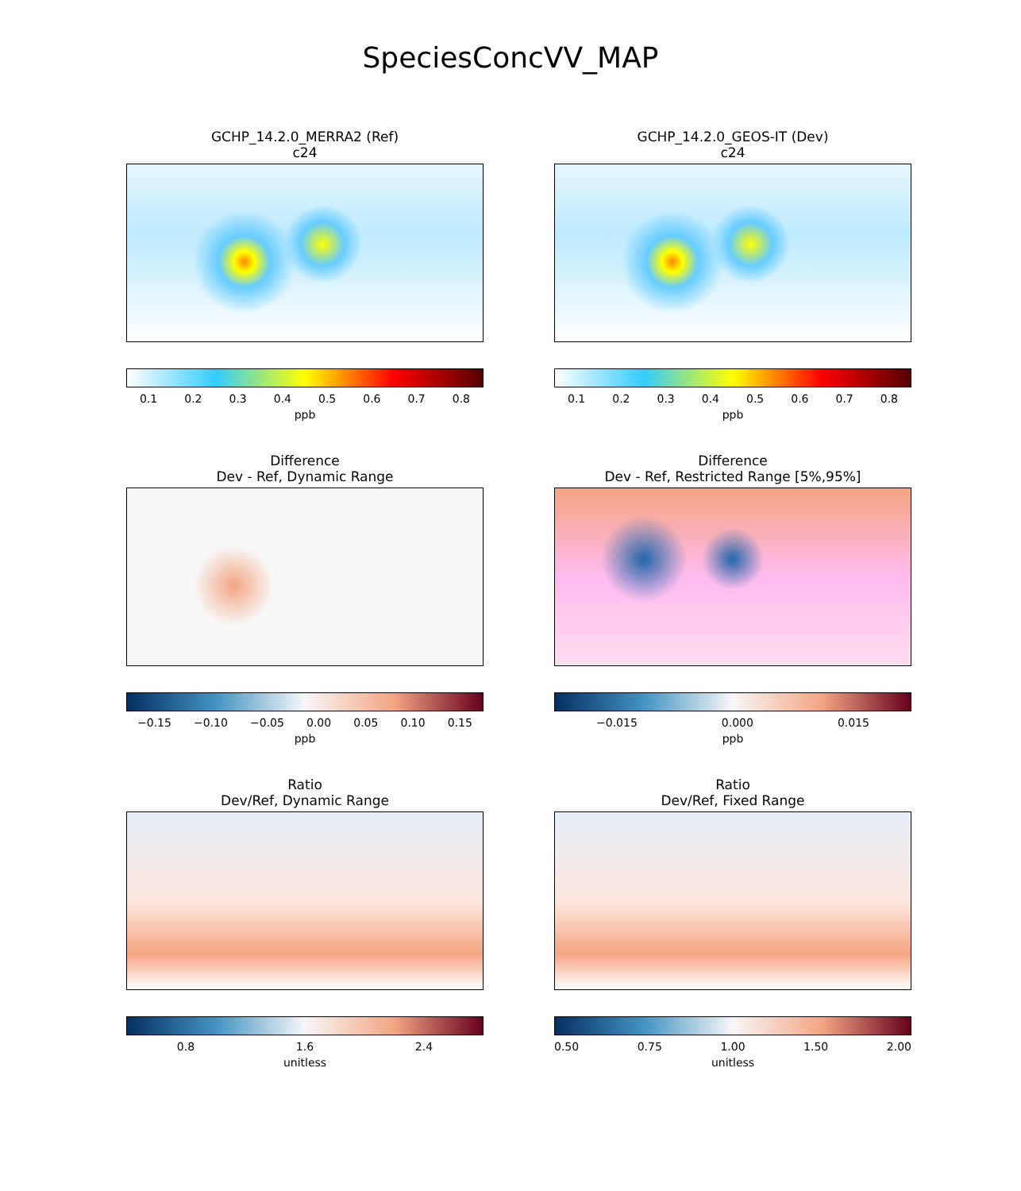SpeciesConcVV_MAP
GCHP_14.2.0_MERRA2 (Ref)
c24
0.1 0.2 0.3 0.4 0.5 0.6 0.7 0.8
ppb
GCHP_14.2.0_GEOS-IT (Dev)
c24
0.1 0.2 0.3 0.4 0.5 0.6 0.7 0.8
ppb
Difference
Dev - Ref, Dynamic Range
−0.15 −0.10 −0.05 0.00 0.05 0.10 0.15
ppb
Difference
Dev - Ref, Restricted Range [5%,95%]
−0.015 0.000 0.015
ppb
Ratio
Dev/Ref, Dynamic Range
0.8 1.6 2.4
unitless
Ratio
Dev/Ref, Fixed Range
0.50 0.75 1.00 1.50 2.00
unitless